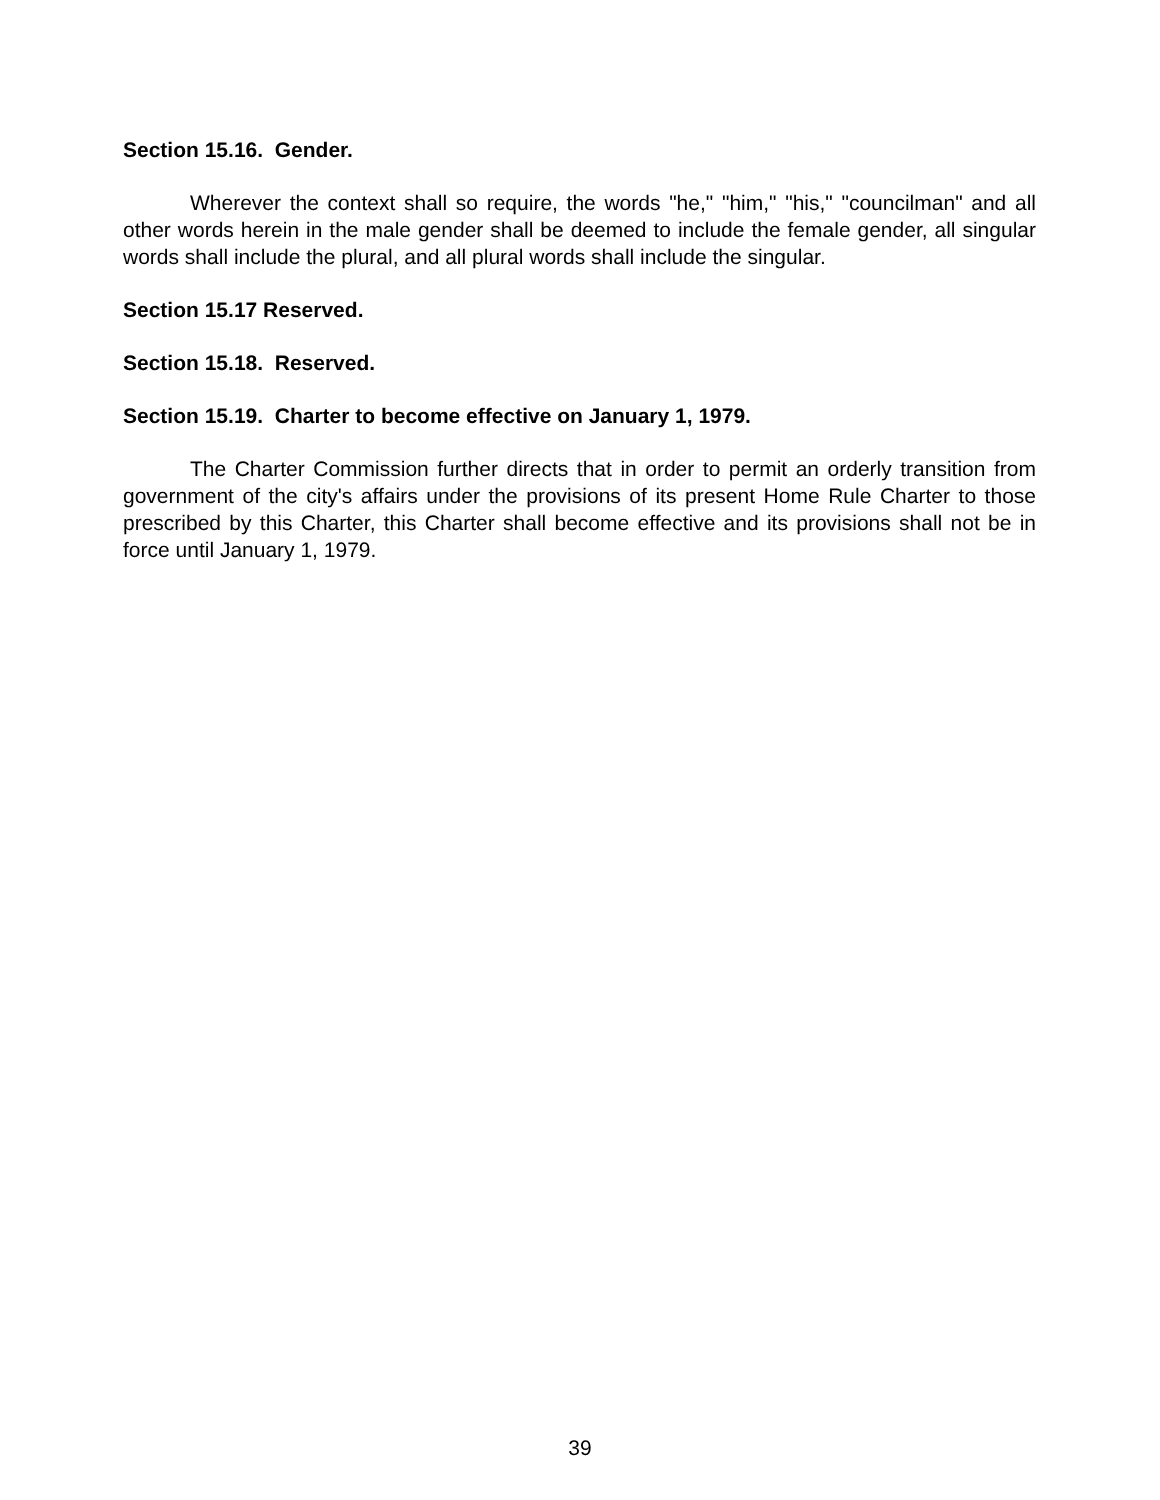Section 15.16. Gender.
Wherever the context shall so require, the words "he," "him," "his," "councilman" and all other words herein in the male gender shall be deemed to include the female gender, all singular words shall include the plural, and all plural words shall include the singular.
Section 15.17 Reserved.
Section 15.18. Reserved.
Section 15.19. Charter to become effective on January 1, 1979.
The Charter Commission further directs that in order to permit an orderly transition from government of the city's affairs under the provisions of its present Home Rule Charter to those prescribed by this Charter, this Charter shall become effective and its provisions shall not be in force until January 1, 1979.
39